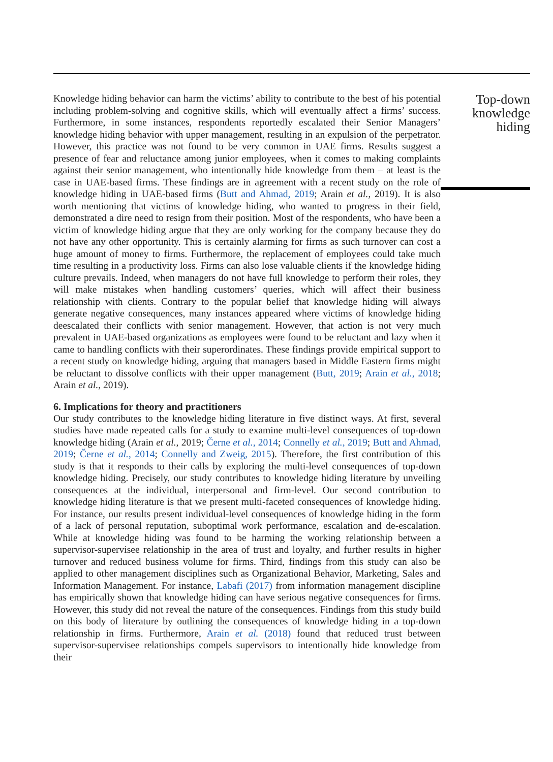Knowledge hiding behavior can harm the victims’ ability to contribute to the best of his potential including problem-solving and cognitive skills, which will eventually affect a firms’ success. Furthermore, in some instances, respondents reportedly escalated their Senior Managers’ knowledge hiding behavior with upper management, resulting in an expulsion of the perpetrator. However, this practice was not found to be very common in UAE firms. Results suggest a presence of fear and reluctance among junior employees, when it comes to making complaints against their senior management, who intentionally hide knowledge from them – at least is the case in UAE-based firms. These findings are in agreement with a recent study on the role of knowledge hiding in UAE-based firms (Butt and Ahmad, 2019; Arain et al., 2019). It is also worth mentioning that victims of knowledge hiding, who wanted to progress in their field, demonstrated a dire need to resign from their position. Most of the respondents, who have been a victim of knowledge hiding argue that they are only working for the company because they do not have any other opportunity. This is certainly alarming for firms as such turnover can cost a huge amount of money to firms. Furthermore, the replacement of employees could take much time resulting in a productivity loss. Firms can also lose valuable clients if the knowledge hiding culture prevails. Indeed, when managers do not have full knowledge to perform their roles, they will make mistakes when handling customers’ queries, which will affect their business relationship with clients. Contrary to the popular belief that knowledge hiding will always generate negative consequences, many instances appeared where victims of knowledge hiding deescalated their conflicts with senior management. However, that action is not very much prevalent in UAE-based organizations as employees were found to be reluctant and lazy when it came to handling conflicts with their superordinates. These findings provide empirical support to a recent study on knowledge hiding, arguing that managers based in Middle Eastern firms might be reluctant to dissolve conflicts with their upper management (Butt, 2019; Arain et al., 2018; Arain et al., 2019).
6. Implications for theory and practitioners
Our study contributes to the knowledge hiding literature in five distinct ways. At first, several studies have made repeated calls for a study to examine multi-level consequences of top-down knowledge hiding (Arain et al., 2019; Černe et al., 2014; Connelly et al., 2019; Butt and Ahmad, 2019; Černe et al., 2014; Connelly and Zweig, 2015). Therefore, the first contribution of this study is that it responds to their calls by exploring the multi-level consequences of top-down knowledge hiding. Precisely, our study contributes to knowledge hiding literature by unveiling consequences at the individual, interpersonal and firm-level. Our second contribution to knowledge hiding literature is that we present multi-faceted consequences of knowledge hiding. For instance, our results present individual-level consequences of knowledge hiding in the form of a lack of personal reputation, suboptimal work performance, escalation and de-escalation. While at knowledge hiding was found to be harming the working relationship between a supervisor-supervisee relationship in the area of trust and loyalty, and further results in higher turnover and reduced business volume for firms. Third, findings from this study can also be applied to other management disciplines such as Organizational Behavior, Marketing, Sales and Information Management. For instance, Labafi (2017) from information management discipline has empirically shown that knowledge hiding can have serious negative consequences for firms. However, this study did not reveal the nature of the consequences. Findings from this study build on this body of literature by outlining the consequences of knowledge hiding in a top-down relationship in firms. Furthermore, Arain et al. (2018) found that reduced trust between supervisor-supervisee relationships compels supervisors to intentionally hide knowledge from their
Top-down knowledge hiding